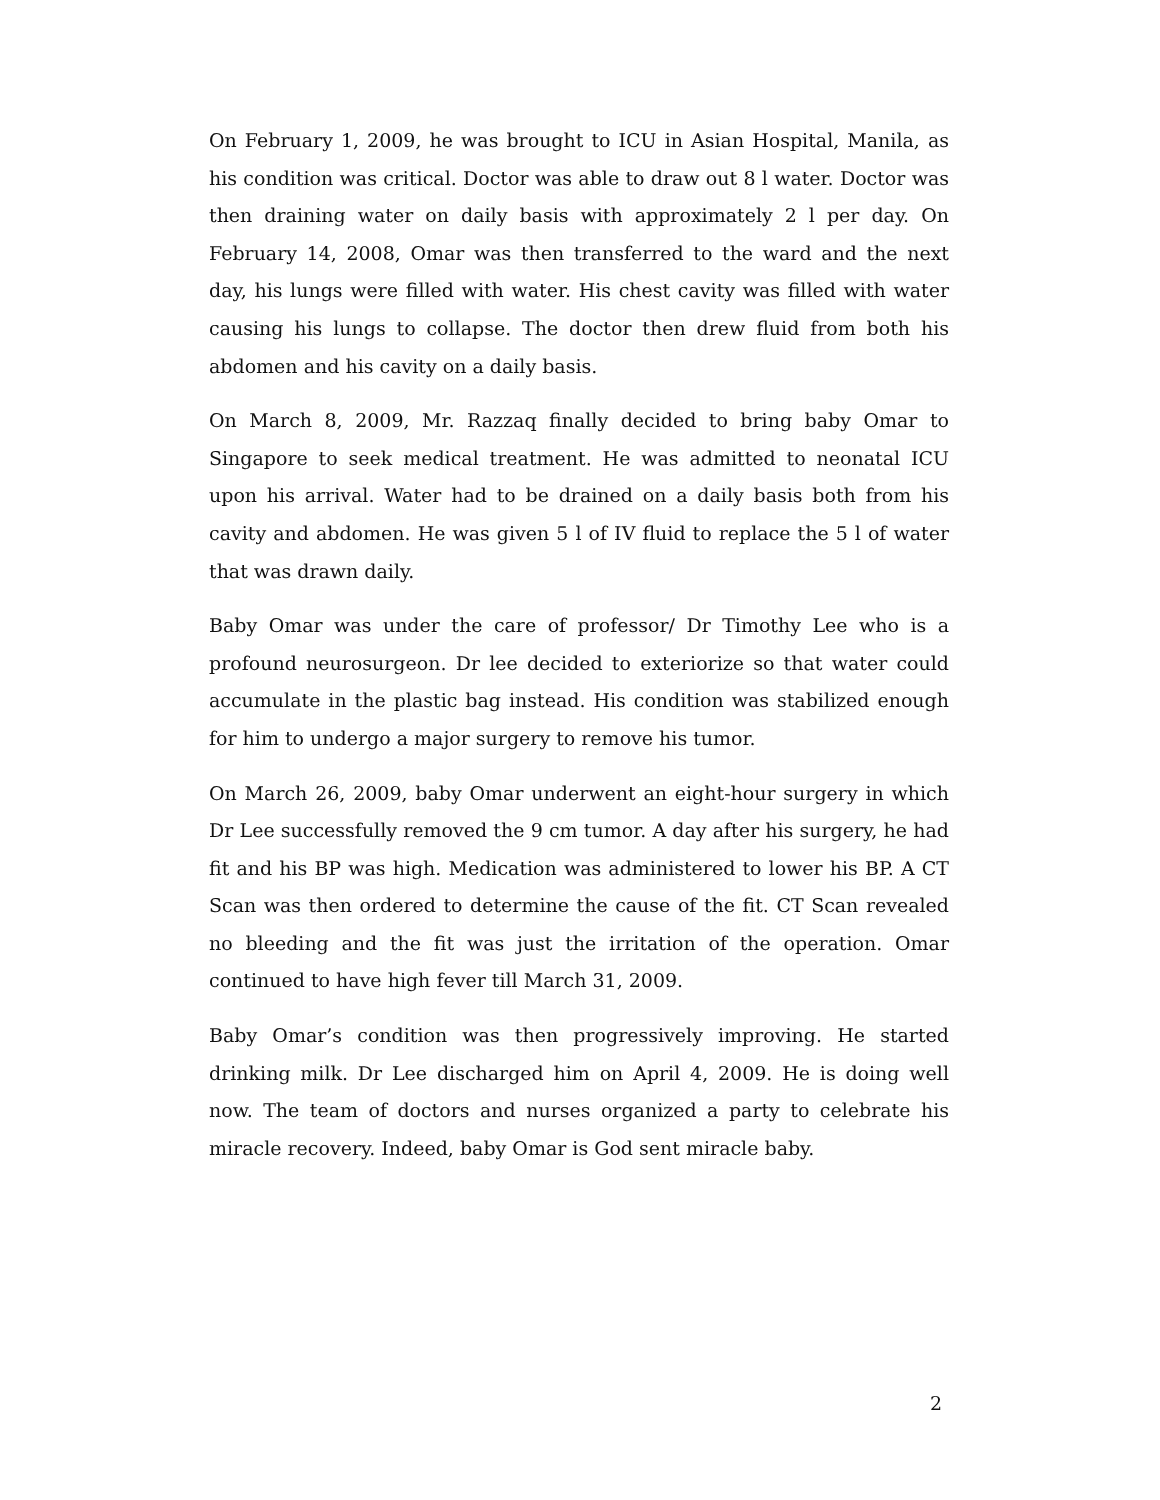On February 1, 2009, he was brought to ICU in Asian Hospital, Manila, as his condition was critical. Doctor was able to draw out 8 l water. Doctor was then draining water on daily basis with approximately 2 l per day. On February 14, 2008, Omar was then transferred to the ward and the next day, his lungs were filled with water. His chest cavity was filled with water causing his lungs to collapse. The doctor then drew fluid from both his abdomen and his cavity on a daily basis.
On March 8, 2009, Mr. Razzaq finally decided to bring baby Omar to Singapore to seek medical treatment. He was admitted to neonatal ICU upon his arrival. Water had to be drained on a daily basis both from his cavity and abdomen. He was given 5 l of IV fluid to replace the 5 l of water that was drawn daily.
Baby Omar was under the care of professor/ Dr Timothy Lee who is a profound neurosurgeon. Dr lee decided to exteriorize so that water could accumulate in the plastic bag instead. His condition was stabilized enough for him to undergo a major surgery to remove his tumor.
On March 26, 2009, baby Omar underwent an eight-hour surgery in which Dr Lee successfully removed the 9 cm tumor. A day after his surgery, he had fit and his BP was high. Medication was administered to lower his BP. A CT Scan was then ordered to determine the cause of the fit. CT Scan revealed no bleeding and the fit was just the irritation of the operation. Omar continued to have high fever till March 31, 2009.
Baby Omar’s condition was then progressively improving. He started drinking milk. Dr Lee discharged him on April 4, 2009. He is doing well now. The team of doctors and nurses organized a party to celebrate his miracle recovery. Indeed, baby Omar is God sent miracle baby.
2